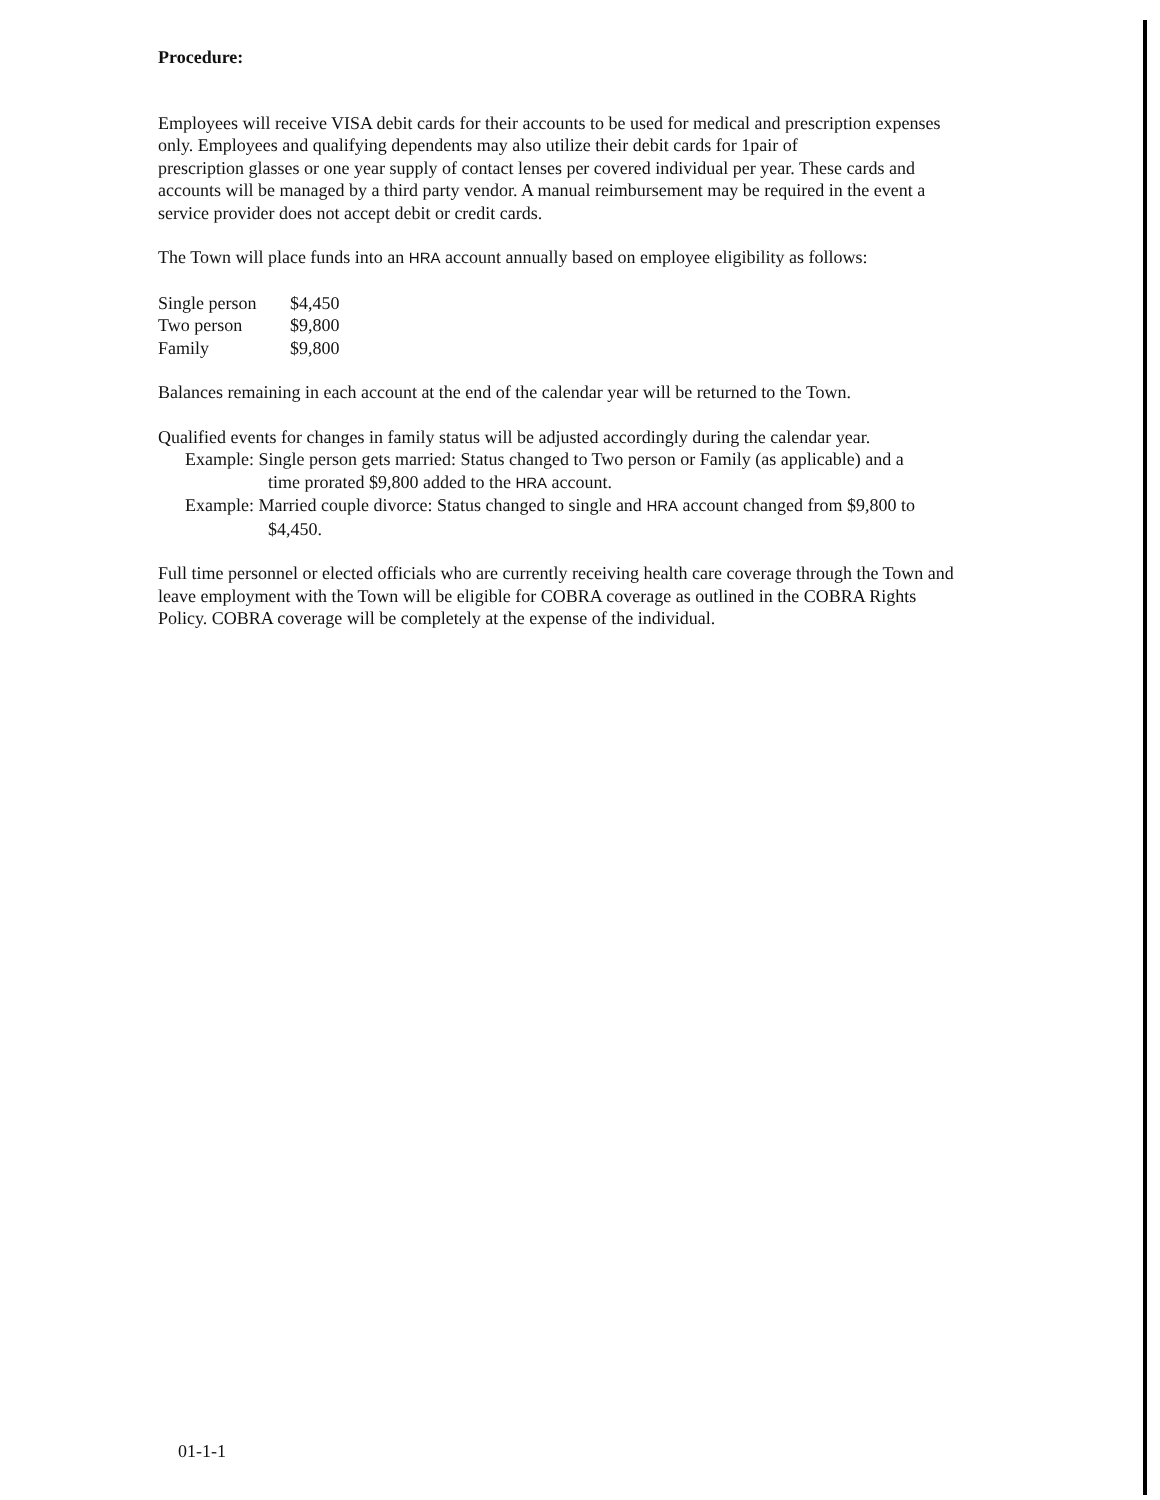Procedure:
Employees will receive VISA debit cards for their accounts to be used for medical and prescription expenses only. Employees and qualifying dependents may also utilize their debit cards for 1pair of
prescription glasses or one year supply of contact lenses per covered individual per year. These cards and accounts will be managed by a third party vendor. A manual reimbursement may be required in the event a service provider does not accept debit or credit cards.
The Town will place funds into an HRA account annually based on employee eligibility as follows:
| Single person | $4,450 |
| Two person | $9,800 |
| Family | $9,800 |
Balances remaining in each account at the end of the calendar year will be returned to the Town.
Qualified events for changes in family status will be adjusted accordingly during the calendar year.
Example: Single person gets married: Status changed to Two person or Family (as applicable) and a
time prorated $9,800 added to the HRA account.
Example: Married couple divorce: Status changed to single and HRA account changed from $9,800 to
$4,450.
Full time personnel or elected officials who are currently receiving health care coverage through the Town and leave employment with the Town will be eligible for COBRA coverage as outlined in the COBRA Rights Policy. COBRA coverage will be completely at the expense of the individual.
01-1-1